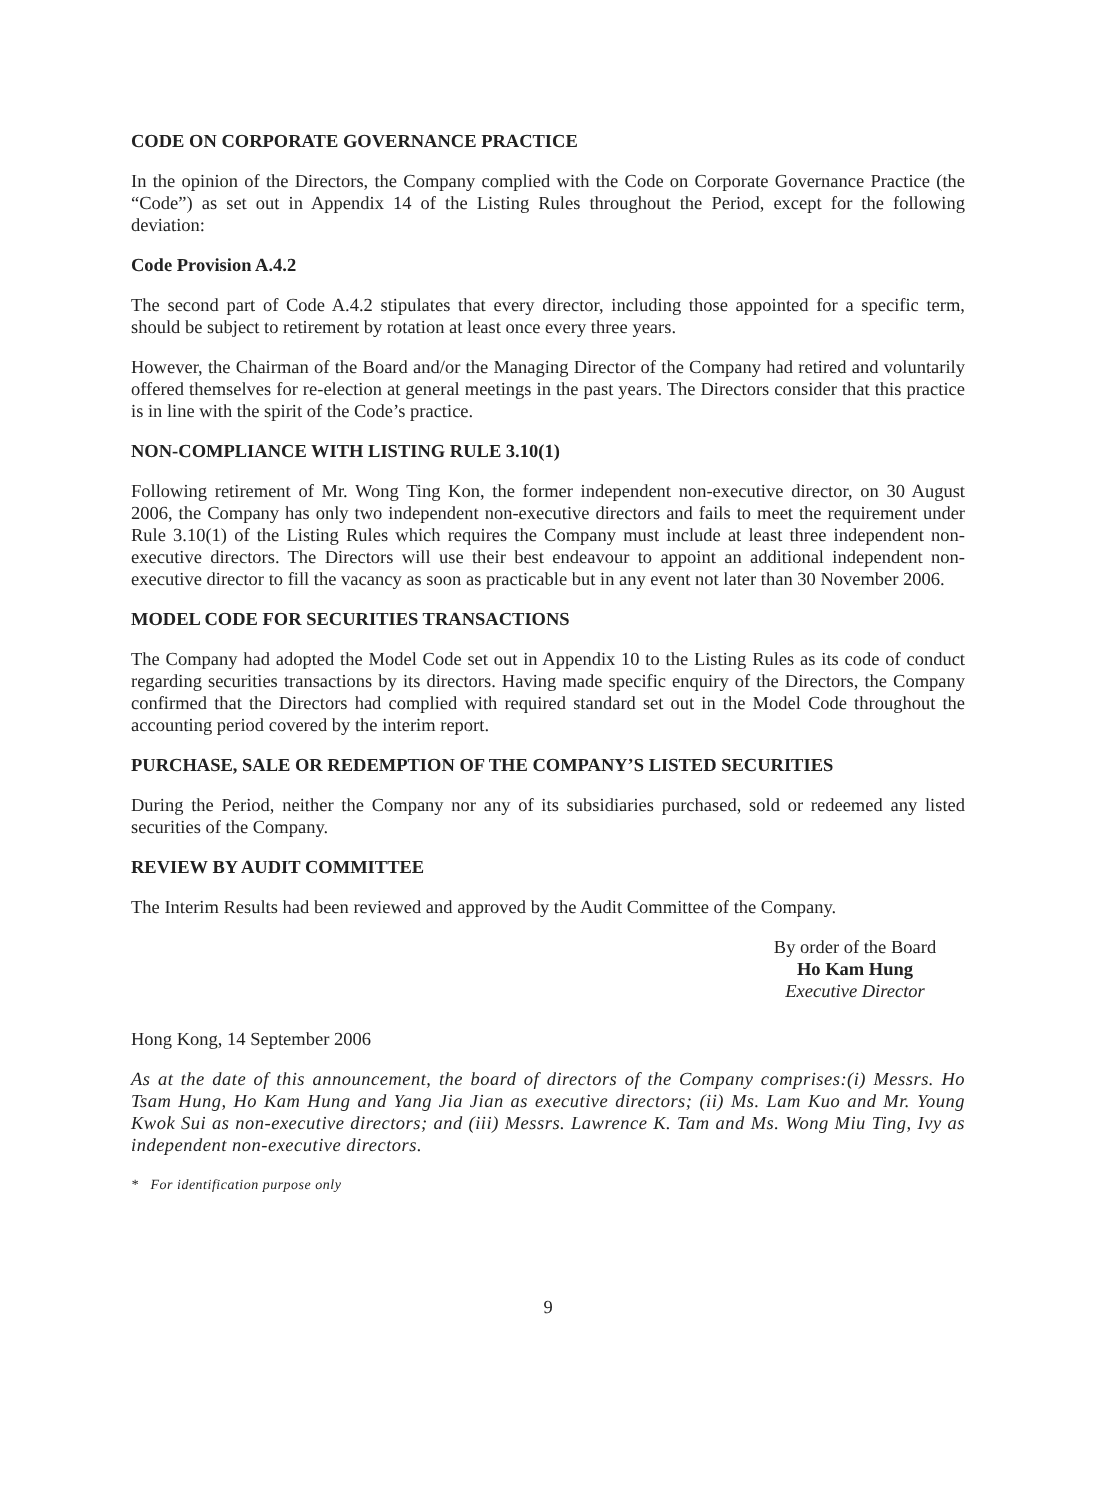CODE ON CORPORATE GOVERNANCE PRACTICE
In the opinion of the Directors, the Company complied with the Code on Corporate Governance Practice (the “Code”) as set out in Appendix 14 of the Listing Rules throughout the Period, except for the following deviation:
Code Provision A.4.2
The second part of Code A.4.2 stipulates that every director, including those appointed for a specific term, should be subject to retirement by rotation at least once every three years.
However, the Chairman of the Board and/or the Managing Director of the Company had retired and voluntarily offered themselves for re-election at general meetings in the past years. The Directors consider that this practice is in line with the spirit of the Code’s practice.
NON-COMPLIANCE WITH LISTING RULE 3.10(1)
Following retirement of Mr. Wong Ting Kon, the former independent non-executive director, on 30 August 2006, the Company has only two independent non-executive directors and fails to meet the requirement under Rule 3.10(1) of the Listing Rules which requires the Company must include at least three independent non-executive directors. The Directors will use their best endeavour to appoint an additional independent non-executive director to fill the vacancy as soon as practicable but in any event not later than 30 November 2006.
MODEL CODE FOR SECURITIES TRANSACTIONS
The Company had adopted the Model Code set out in Appendix 10 to the Listing Rules as its code of conduct regarding securities transactions by its directors. Having made specific enquiry of the Directors, the Company confirmed that the Directors had complied with required standard set out in the Model Code throughout the accounting period covered by the interim report.
PURCHASE, SALE OR REDEMPTION OF THE COMPANY’S LISTED SECURITIES
During the Period, neither the Company nor any of its subsidiaries purchased, sold or redeemed any listed securities of the Company.
REVIEW BY AUDIT COMMITTEE
The Interim Results had been reviewed and approved by the Audit Committee of the Company.
By order of the Board
Ho Kam Hung
Executive Director
Hong Kong, 14 September 2006
As at the date of this announcement, the board of directors of the Company comprises:(i) Messrs. Ho Tsam Hung, Ho Kam Hung and Yang Jia Jian as executive directors; (ii) Ms. Lam Kuo and Mr. Young Kwok Sui as non-executive directors; and (iii) Messrs. Lawrence K. Tam and Ms. Wong Miu Ting, Ivy as independent non-executive directors.
* For identification purpose only
9